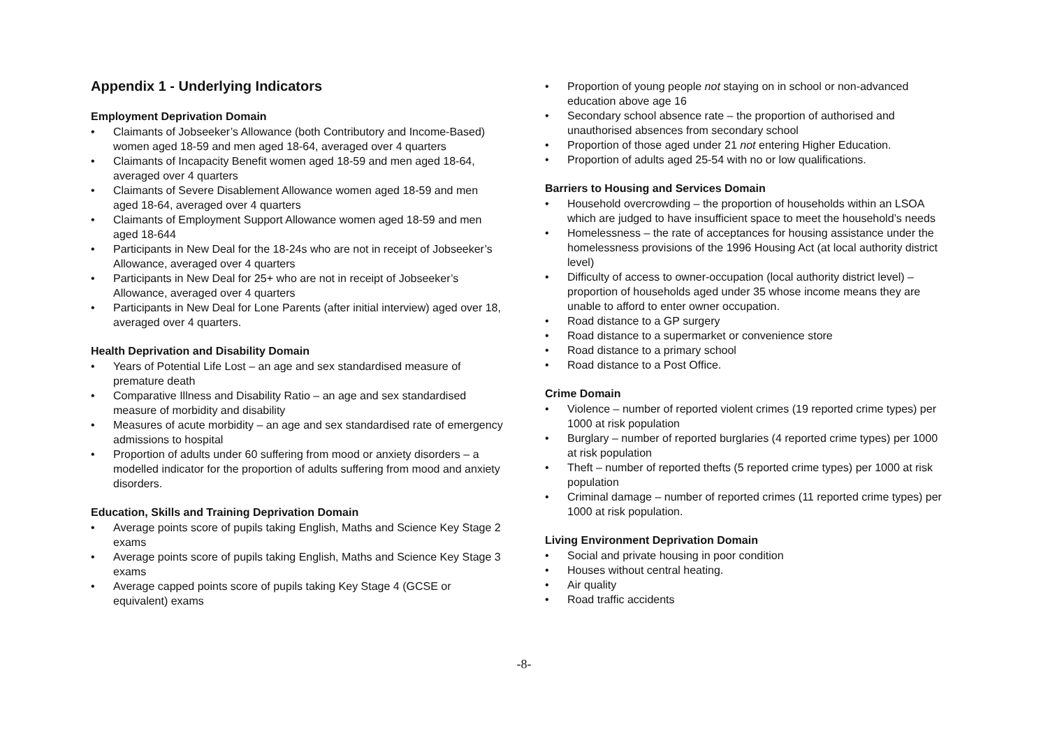Appendix 1 - Underlying Indicators
Employment Deprivation Domain
• Claimants of Jobseeker’s Allowance (both Contributory and Income-Based) women aged 18-59 and men aged 18-64, averaged over 4 quarters
• Claimants of Incapacity Benefit women aged 18-59 and men aged 18-64, averaged over 4 quarters
• Claimants of Severe Disablement Allowance women aged 18-59 and men aged 18-64, averaged over 4 quarters
• Claimants of Employment Support Allowance women aged 18-59 and men aged 18-644
• Participants in New Deal for the 18-24s who are not in receipt of Jobseeker’s Allowance, averaged over 4 quarters
• Participants in New Deal for 25+ who are not in receipt of Jobseeker’s Allowance, averaged over 4 quarters
• Participants in New Deal for Lone Parents (after initial interview) aged over 18, averaged over 4 quarters.
Health Deprivation and Disability Domain
• Years of Potential Life Lost – an age and sex standardised measure of premature death
• Comparative Illness and Disability Ratio – an age and sex standardised measure of morbidity and disability
• Measures of acute morbidity – an age and sex standardised rate of emergency admissions to hospital
• Proportion of adults under 60 suffering from mood or anxiety disorders – a modelled indicator for the proportion of adults suffering from mood and anxiety disorders.
Education, Skills and Training Deprivation Domain
• Average points score of pupils taking English, Maths and Science Key Stage 2 exams
• Average points score of pupils taking English, Maths and Science Key Stage 3 exams
• Average capped points score of pupils taking Key Stage 4 (GCSE or equivalent) exams
• Proportion of young people not staying on in school or non-advanced education above age 16
• Secondary school absence rate – the proportion of authorised and unauthorised absences from secondary school
• Proportion of those aged under 21 not entering Higher Education.
• Proportion of adults aged 25-54 with no or low qualifications.
Barriers to Housing and Services Domain
• Household overcrowding – the proportion of households within an LSOA which are judged to have insufficient space to meet the household’s needs
• Homelessness – the rate of acceptances for housing assistance under the homelessness provisions of the 1996 Housing Act (at local authority district level)
• Difficulty of access to owner-occupation (local authority district level) – proportion of households aged under 35 whose income means they are unable to afford to enter owner occupation.
• Road distance to a GP surgery
• Road distance to a supermarket or convenience store
• Road distance to a primary school
• Road distance to a Post Office.
Crime Domain
• Violence – number of reported violent crimes (19 reported crime types) per 1000 at risk population
• Burglary – number of reported burglaries (4 reported crime types) per 1000 at risk population
• Theft – number of reported thefts (5 reported crime types) per 1000 at risk population
• Criminal damage – number of reported crimes (11 reported crime types) per 1000 at risk population.
Living Environment Deprivation Domain
• Social and private housing in poor condition
• Houses without central heating.
• Air quality
• Road traffic accidents
-8-